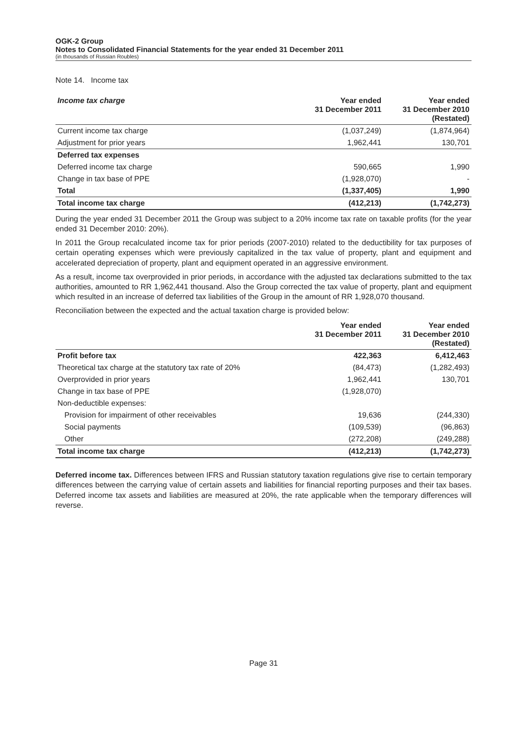OGK-2 Group
Notes to Consolidated Financial Statements for the year ended 31 December 2011
(in thousands of Russian Roubles)
Note 14. Income tax
| Income tax charge | Year ended 31 December 2011 | Year ended 31 December 2010 (Restated) |
| --- | --- | --- |
| Current income tax charge | (1,037,249) | (1,874,964) |
| Adjustment for prior years | 1,962,441 | 130,701 |
| Deferred tax expenses | | |
| Deferred income tax charge | 590,665 | 1,990 |
| Change in tax base of PPE | (1,928,070) | - |
| Total | (1,337,405) | 1,990 |
| Total income tax charge | (412,213) | (1,742,273) |
During the year ended 31 December 2011 the Group was subject to a 20% income tax rate on taxable profits (for the year ended 31 December 2010: 20%).
In 2011 the Group recalculated income tax for prior periods (2007-2010) related to the deductibility for tax purposes of certain operating expenses which were previously capitalized in the tax value of property, plant and equipment and accelerated depreciation of property, plant and equipment operated in an aggressive environment.
As a result, income tax overprovided in prior periods, in accordance with the adjusted tax declarations submitted to the tax authorities, amounted to RR 1,962,441 thousand. Also the Group corrected the tax value of property, plant and equipment which resulted in an increase of deferred tax liabilities of the Group in the amount of RR 1,928,070 thousand.
Reconciliation between the expected and the actual taxation charge is provided below:
| | Year ended 31 December 2011 | Year ended 31 December 2010 (Restated) |
| --- | --- | --- |
| Profit before tax | 422,363 | 6,412,463 |
| Theoretical tax charge at the statutory tax rate of 20% | (84,473) | (1,282,493) |
| Overprovided in prior years | 1,962,441 | 130,701 |
| Change in tax base of PPE | (1,928,070) | |
| Non-deductible expenses: | | |
| Provision for impairment of other receivables | 19,636 | (244,330) |
| Social payments | (109,539) | (96,863) |
| Other | (272,208) | (249,288) |
| Total income tax charge | (412,213) | (1,742,273) |
Deferred income tax. Differences between IFRS and Russian statutory taxation regulations give rise to certain temporary differences between the carrying value of certain assets and liabilities for financial reporting purposes and their tax bases. Deferred income tax assets and liabilities are measured at 20%, the rate applicable when the temporary differences will reverse.
Page 31